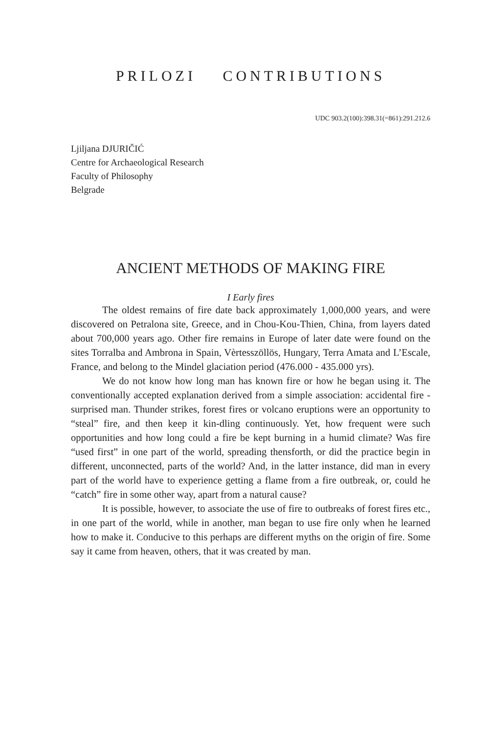PRILOZI CONTRIBUTIONS
UDC 903.2(100):398.31(=861):291.212.6
Ljiljana DJURIČIĆ
Centre for Archaeological Research
Faculty of Philosophy
Belgrade
ANCIENT METHODS OF MAKING FIRE
I Early fires
The oldest remains of fire date back approximately 1,000,000 years, and were discovered on Petralona site, Greece, and in Chou-Kou-Thien, China, from layers dated about 700,000 years ago. Other fire remains in Europe of later date were found on the sites Torralba and Ambrona in Spain, Vèrtesszöllös, Hungary, Terra Amata and L’Escale, France, and belong to the Mindel glaciation period (476.000 - 435.000 yrs).
We do not know how long man has known fire or how he began using it. The conventionally accepted explanation derived from a simple association: accidental fire - surprised man. Thunder strikes, forest fires or volcano eruptions were an opportunity to “steal” fire, and then keep it kin-dling continuously. Yet, how frequent were such opportunities and how long could a fire be kept burning in a humid climate? Was fire “used first” in one part of the world, spreading thensforth, or did the practice begin in different, unconnected, parts of the world? And, in the latter instance, did man in every part of the world have to experience getting a flame from a fire outbreak, or, could he “catch” fire in some other way, apart from a natural cause?
It is possible, however, to associate the use of fire to outbreaks of forest fires etc., in one part of the world, while in another, man began to use fire only when he learned how to make it. Conducive to this perhaps are different myths on the origin of fire. Some say it came from heaven, others, that it was created by man.